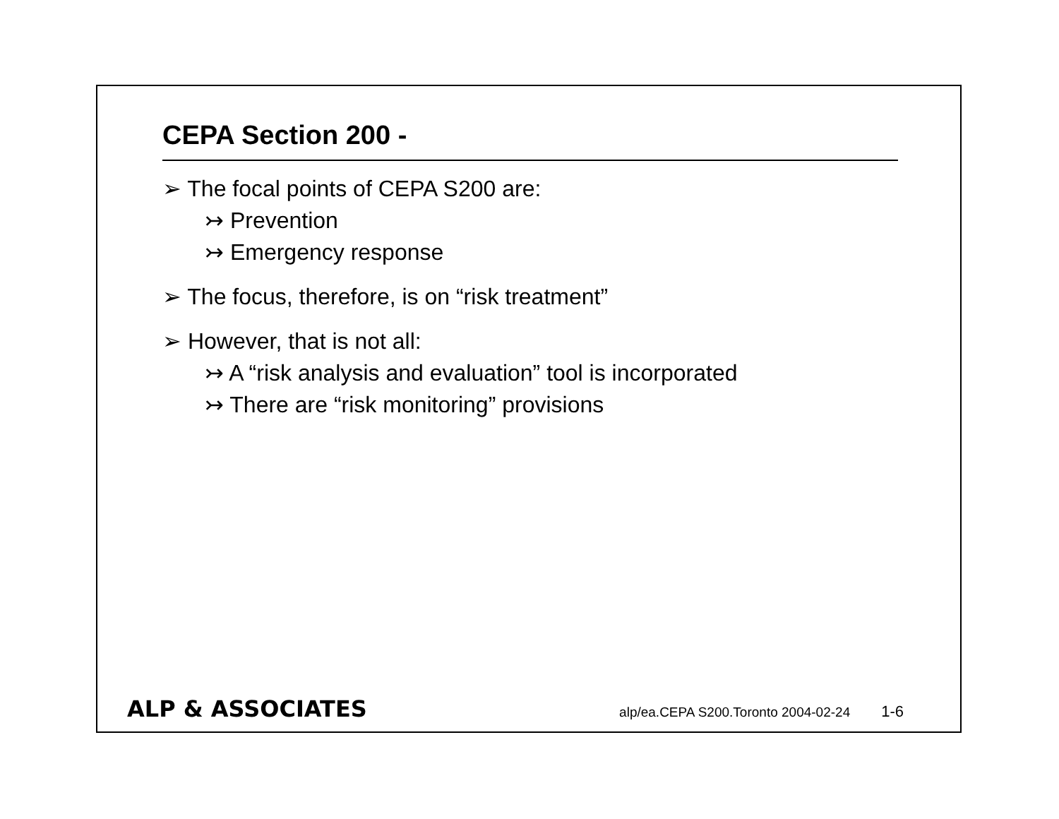CEPA Section 200 -
➢ The focal points of CEPA S200 are:
↣ Prevention
↣ Emergency response
➢ The focus, therefore, is on “risk treatment”
➢ However, that is not all:
↣ A “risk analysis and evaluation” tool is incorporated
↣ There are “risk monitoring” provisions
ALP & ASSOCIATES alp/ea.CEPA S200.Toronto 2004-02-24 1-6